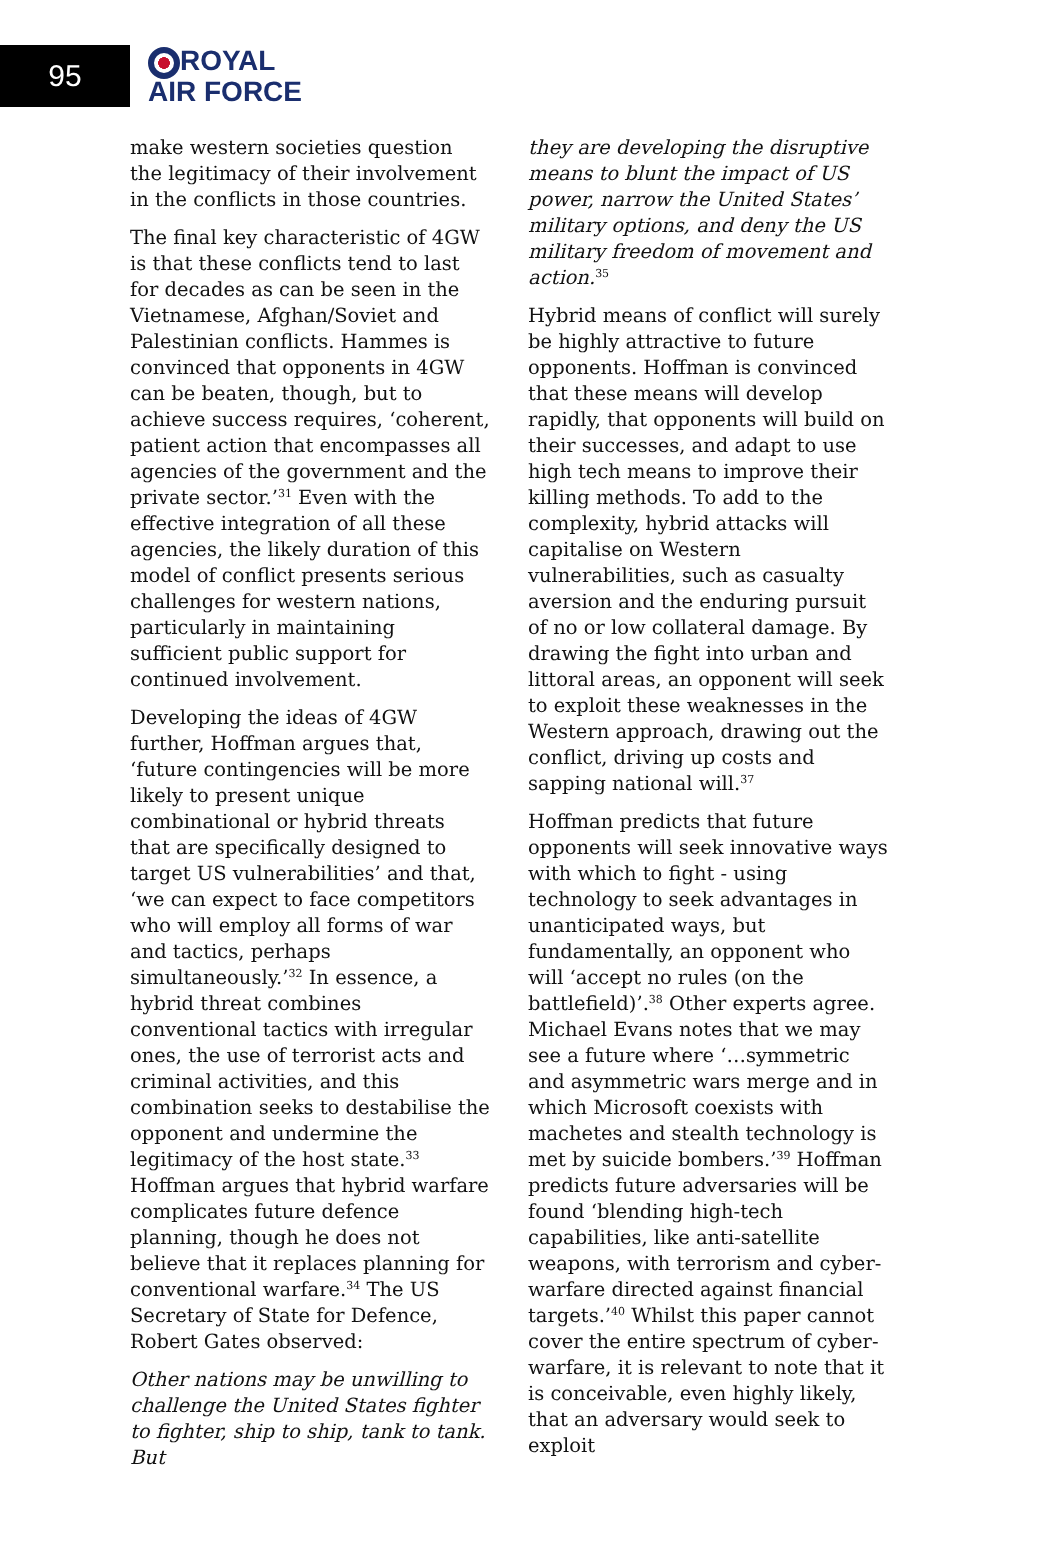95
ROYAL
AIR FORCE
make western societies question the legitimacy of their involvement in the conflicts in those countries.
The final key characteristic of 4GW is that these conflicts tend to last for decades as can be seen in the Vietnamese, Afghan/Soviet and Palestinian conflicts. Hammes is convinced that opponents in 4GW can be beaten, though, but to achieve success requires, ‘coherent, patient action that encompasses all agencies of the government and the private sector.’<sup>31</sup> Even with the effective integration of all these agencies, the likely duration of this model of conflict presents serious challenges for western nations, particularly in maintaining sufficient public support for continued involvement.
Developing the ideas of 4GW further, Hoffman argues that, ‘future contingencies will be more likely to present unique combinational or hybrid threats that are specifically designed to target US vulnerabilities’ and that, ‘we can expect to face competitors who will employ all forms of war and tactics, perhaps simultaneously.’<sup>32</sup> In essence, a hybrid threat combines conventional tactics with irregular ones, the use of terrorist acts and criminal activities, and this combination seeks to destabilise the opponent and undermine the legitimacy of the host state.<sup>33</sup> Hoffman argues that hybrid warfare complicates future defence planning, though he does not believe that it replaces planning for conventional warfare.<sup>34</sup> The US Secretary of State for Defence, Robert Gates observed:
Other nations may be unwilling to challenge the United States fighter to fighter, ship to ship, tank to tank. But
they are developing the disruptive means to blunt the impact of US power, narrow the United States’ military options, and deny the US military freedom of movement and action.<sup>35</sup>
Hybrid means of conflict will surely be highly attractive to future opponents. Hoffman is convinced that these means will develop rapidly, that opponents will build on their successes, and adapt to use high tech means to improve their killing methods. To add to the complexity, hybrid attacks will capitalise on Western vulnerabilities, such as casualty aversion and the enduring pursuit of no or low collateral damage. By drawing the fight into urban and littoral areas, an opponent will seek to exploit these weaknesses in the Western approach, drawing out the conflict, driving up costs and sapping national will.<sup>37</sup>
Hoffman predicts that future opponents will seek innovative ways with which to fight - using technology to seek advantages in unanticipated ways, but fundamentally, an opponent who will ‘accept no rules (on the battlefield)’.<sup>38</sup> Other experts agree. Michael Evans notes that we may see a future where ‘…symmetric and asymmetric wars merge and in which Microsoft coexists with machetes and stealth technology is met by suicide bombers.’<sup>39</sup> Hoffman predicts future adversaries will be found ‘blending high-tech capabilities, like anti-satellite weapons, with terrorism and cyber-warfare directed against financial targets.’<sup>40</sup> Whilst this paper cannot cover the entire spectrum of cyber-warfare, it is relevant to note that it is conceivable, even highly likely, that an adversary would seek to exploit